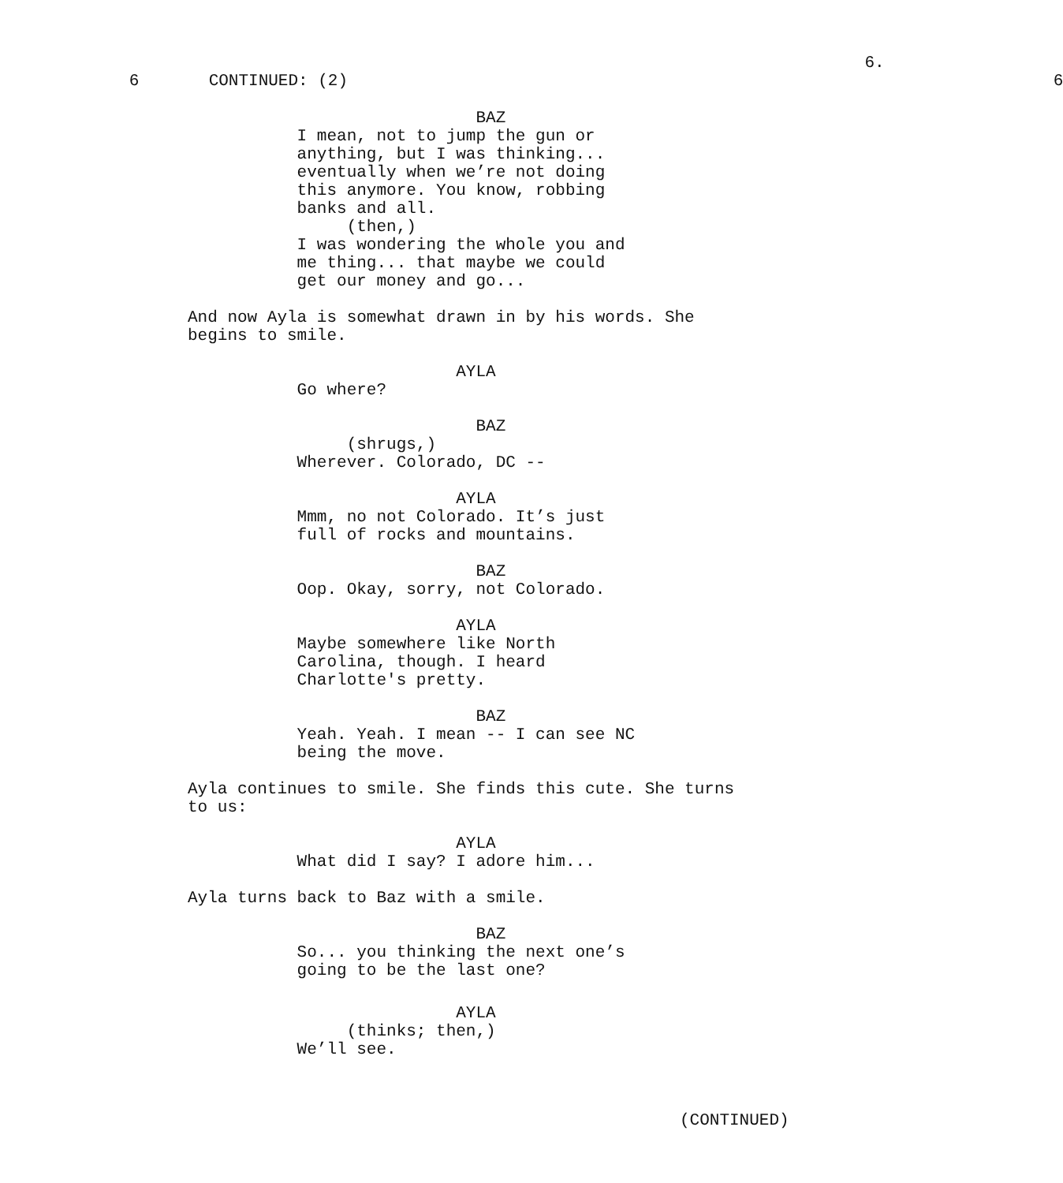6.
             6       CONTINUED: (2)                                                                       6
                             BAZ
           I mean, not to jump the gun or
           anything, but I was thinking...
           eventually when we’re not doing
           this anymore. You know, robbing
           banks and all.
                (then,)
           I was wondering the whole you and
           me thing... that maybe we could
           get our money and go...

And now Ayla is somewhat drawn in by his words. She
begins to smile.

                           AYLA
           Go where?

                             BAZ
                (shrugs,)
           Wherever. Colorado, DC --

                           AYLA
           Mmm, no not Colorado. It’s just
           full of rocks and mountains.

                             BAZ
           Oop. Okay, sorry, not Colorado.

                           AYLA
           Maybe somewhere like North
           Carolina, though. I heard
           Charlotte's pretty.

                             BAZ
           Yeah. Yeah. I mean -- I can see NC
           being the move.

Ayla continues to smile. She finds this cute. She turns
to us:

                           AYLA
           What did I say? I adore him...

Ayla turns back to Baz with a smile.

                             BAZ
           So... you thinking the next one’s
           going to be the last one?
                           AYLA
                (thinks; then,)
           We’ll see.
(CONTINUED)